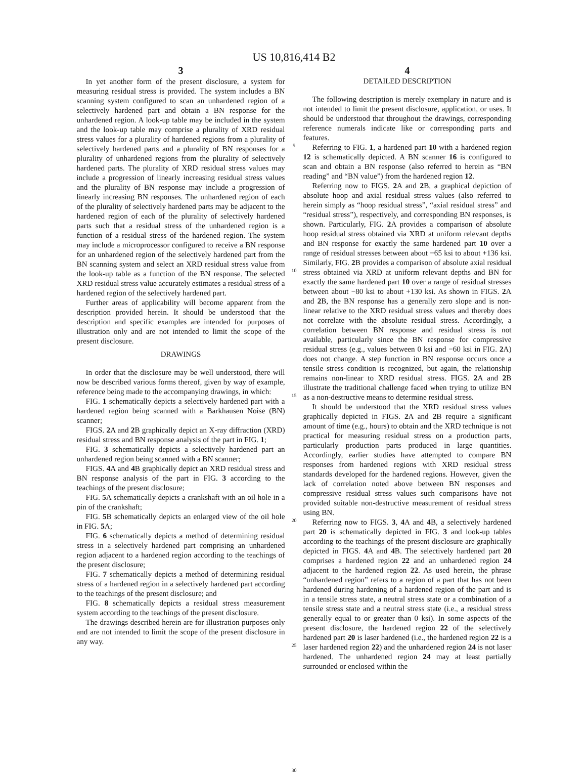US 10,816,414 B2
3
In yet another form of the present disclosure, a system for measuring residual stress is provided. The system includes a BN scanning system configured to scan an unhardened region of a selectively hardened part and obtain a BN response for the unhardened region. A look-up table may be included in the system and the look-up table may comprise a plurality of XRD residual stress values for a plurality of hardened regions from a plurality of selectively hardened parts and a plurality of BN responses for a plurality of unhardened regions from the plurality of selectively hardened parts. The plurality of XRD residual stress values may include a progression of linearly increasing residual stress values and the plurality of BN response may include a progression of linearly increasing BN responses. The unhardened region of each of the plurality of selectively hardened parts may be adjacent to the hardened region of each of the plurality of selectively hardened parts such that a residual stress of the unhardened region is a function of a residual stress of the hardened region. The system may include a microprocessor configured to receive a BN response for an unhardened region of the selectively hardened part from the BN scanning system and select an XRD residual stress value from the look-up table as a function of the BN response. The selected XRD residual stress value accurately estimates a residual stress of a hardened region of the selectively hardened part.
Further areas of applicability will become apparent from the description provided herein. It should be understood that the description and specific examples are intended for purposes of illustration only and are not intended to limit the scope of the present disclosure.
DRAWINGS
In order that the disclosure may be well understood, there will now be described various forms thereof, given by way of example, reference being made to the accompanying drawings, in which:
FIG. 1 schematically depicts a selectively hardened part with a hardened region being scanned with a Barkhausen Noise (BN) scanner;
FIGS. 2 A and 2 B graphically depict an X-ray diffraction (XRD) residual stress and BN response analysis of the part in FIG. 1;
FIG. 3 schematically depicts a selectively hardened part an unhardened region being scanned with a BN scanner;
FIGS. 4 A and 4 B graphically depict an XRD residual stress and BN response analysis of the part in FIG. 3 according to the teachings of the present disclosure;
FIG. 5 A schematically depicts a crankshaft with an oil hole in a pin of the crankshaft;
FIG. 5 B schematically depicts an enlarged view of the oil hole in FIG. 5 A;
FIG. 6 schematically depicts a method of determining residual stress in a selectively hardened part comprising an unhardened region adjacent to a hardened region according to the teachings of the present disclosure;
FIG. 7 schematically depicts a method of determining residual stress of a hardened region in a selectively hardened part according to the teachings of the present disclosure; and
FIG. 8 schematically depicts a residual stress measurement system according to the teachings of the present disclosure.
The drawings described herein are for illustration purposes only and are not intended to limit the scope of the present disclosure in any way.
5
10
15
20
25
30
4
DETAILED DESCRIPTION
The following description is merely exemplary in nature and is not intended to limit the present disclosure, application, or uses. It should be understood that throughout the drawings, corresponding reference numerals indicate like or corresponding parts and features.
Referring to FIG. 1, a hardened part 10 with a hardened region 12 is schematically depicted. A BN scanner 16 is configured to scan and obtain a BN response (also referred to herein as “BN reading” and “BN value”) from the hardened region 12.
Referring now to FIGS. 2 A and 2 B, a graphical depiction of absolute hoop and axial residual stress values (also referred to herein simply as “hoop residual stress”, “axial residual stress” and “residual stress”), respectively, and corresponding BN responses, is shown. Particularly, FIG. 2 A provides a comparison of absolute hoop residual stress obtained via XRD at uniform relevant depths and BN response for exactly the same hardened part 10 over a range of residual stresses between about −65 ksi to about +136 ksi. Similarly, FIG. 2 B provides a comparison of absolute axial residual stress obtained via XRD at uniform relevant depths and BN for exactly the same hardened part 10 over a range of residual stresses between about −80 ksi to about +130 ksi. As shown in FIGS. 2 A and 2 B, the BN response has a generally zero slope and is non-linear relative to the XRD residual stress values and thereby does not correlate with the absolute residual stress. Accordingly, a correlation between BN response and residual stress is not available, particularly since the BN response for compressive residual stress (e.g., values between 0 ksi and −60 ksi in FIG. 2 A) does not change. A step function in BN response occurs once a tensile stress condition is recognized, but again, the relationship remains non-linear to XRD residual stress. FIGS. 2 A and 2 B illustrate the traditional challenge faced when trying to utilize BN as a non-destructive means to determine residual stress.
It should be understood that the XRD residual stress values graphically depicted in FIGS. 2 A and 2 B require a significant amount of time (e.g., hours) to obtain and the XRD technique is not practical for measuring residual stress on a production parts, particularly production parts produced in large quantities. Accordingly, earlier studies have attempted to compare BN responses from hardened regions with XRD residual stress standards developed for the hardened regions. However, given the lack of correlation noted above between BN responses and compressive residual stress values such comparisons have not provided suitable non-destructive measurement of residual stress using BN.
Referring now to FIGS. 3, 4 A and 4 B, a selectively hardened part 20 is schematically depicted in FIG. 3 and look-up tables according to the teachings of the present disclosure are graphically depicted in FIGS. 4 A and 4 B. The selectively hardened part 20 comprises a hardened region 22 and an unhardened region 24 adjacent to the hardened region 22. As used herein, the phrase “unhardened region” refers to a region of a part that has not been hardened during hardening of a hardened region of the part and is in a tensile stress state, a neutral stress state or a combination of a tensile stress state and a neutral stress state (i.e., a residual stress generally equal to or greater than 0 ksi). In some aspects of the present disclosure, the hardened region 22 of the selectively hardened part 20 is laser hardened (i.e., the hardened region 22 is a laser hardened region 22) and the unhardened region 24 is not laser hardened. The unhardened region 24 may at least partially surrounded or enclosed within the